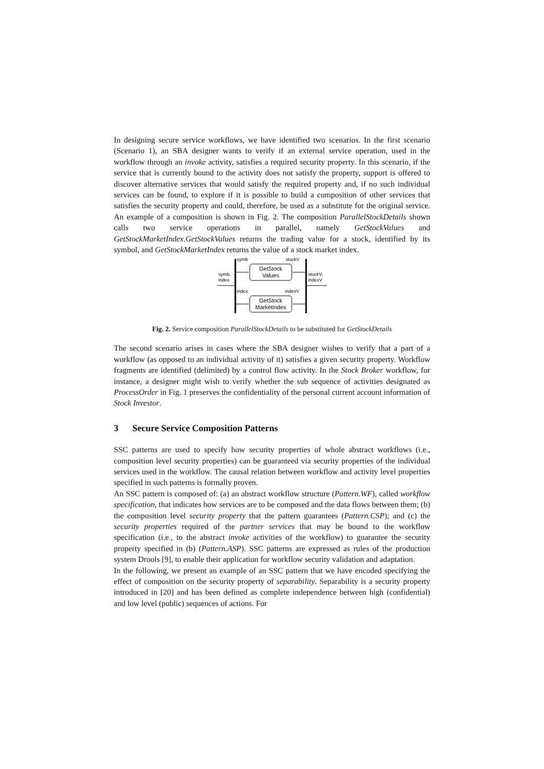In designing secure service workflows, we have identified two scenarios. In the first scenario (Scenario 1), an SBA designer wants to verify if an external service operation, used in the workflow through an invoke activity, satisfies a required security property. In this scenario, if the service that is currently bound to the activity does not satisfy the property, support is offered to discover alternative services that would satisfy the required property and, if no such individual services can be found, to explore if it is possible to build a composition of other services that satisfies the security property and could, therefore, be used as a substitute for the original service. An example of a composition is shown in Fig. 2. The composition ParallelStockDetails shown calls two service operations in parallel, namely GetStockValues and GetStockMarketIndex.GetStockValues returns the trading value for a stock, identified by its symbol, and GetStockMarketIndex returns the value of a stock market index.
symb
stockV
symb,
index
stockV,
indexV
GetStock
Values
index
indexV
GetStock
MarketIndex
Fig. 2. Service composition ParallelStockDetails to be substituted for GetStockDetails
The second scenario arises in cases where the SBA designer wishes to verify that a part of a workflow (as opposed to an individual activity of it) satisfies a given security property. Workflow fragments are identified (delimited) by a control flow activity. In the Stock Broker workflow, for instance, a designer might wish to verify whether the sub sequence of activities designated as ProcessOrder in Fig. 1 preserves the confidentiality of the personal current account information of Stock Investor.
3 Secure Service Composition Patterns
SSC patterns are used to specify how security properties of whole abstract workflows (i.e., composition level security properties) can be guaranteed via security properties of the individual services used in the workflow. The causal relation between workflow and activity level properties specified in such patterns is formally proven.
An SSC pattern is composed of: (a) an abstract workflow structure (Pattern.WF), called workflow specification, that indicates how services are to be composed and the data flows between them; (b) the composition level security property that the pattern guarantees (Pattern.CSP); and (c) the security properties required of the partner services that may be bound to the workflow specification (i.e., to the abstract invoke activities of the workflow) to guarantee the security property specified in (b) (Pattern.ASP). SSC patterns are expressed as rules of the production system Drools [9], to enable their application for workflow security validation and adaptation.
In the following, we present an example of an SSC pattern that we have encoded specifying the effect of composition on the security property of separability. Separability is a security property introduced in [20] and has been defined as complete independence between high (confidential) and low level (public) sequences of actions. For